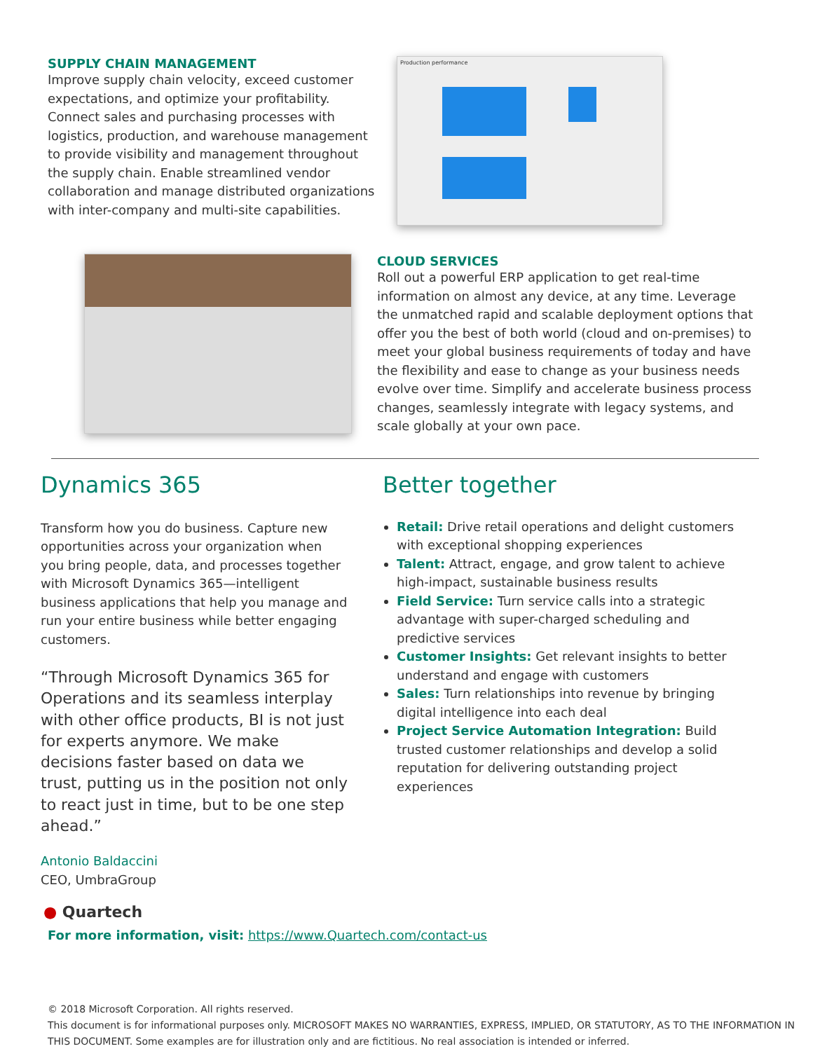SUPPLY CHAIN MANAGEMENT
Improve supply chain velocity, exceed customer expectations, and optimize your profitability. Connect sales and purchasing processes with logistics, production, and warehouse management to provide visibility and management throughout the supply chain. Enable streamlined vendor collaboration and manage distributed organizations with inter-company and multi-site capabilities.
Production performance
CLOUD SERVICES
Roll out a powerful ERP application to get real-time information on almost any device, at any time. Leverage the unmatched rapid and scalable deployment options that offer you the best of both world (cloud and on-premises) to meet your global business requirements of today and have the flexibility and ease to change as your business needs evolve over time. Simplify and accelerate business process changes, seamlessly integrate with legacy systems, and scale globally at your own pace.
Dynamics 365
Transform how you do business. Capture new opportunities across your organization when you bring people, data, and processes together with Microsoft Dynamics 365—intelligent business applications that help you manage and run your entire business while better engaging customers.
“Through Microsoft Dynamics 365 for Operations and its seamless interplay with other office products, BI is not just for experts anymore. We make decisions faster based on data we trust, putting us in the position not only to react just in time, but to be one step ahead.”
Antonio Baldaccini
CEO, UmbraGroup
Better together
Retail: Drive retail operations and delight customers with exceptional shopping experiences
Talent: Attract, engage, and grow talent to achieve high-impact, sustainable business results
Field Service: Turn service calls into a strategic advantage with super-charged scheduling and predictive services
Customer Insights: Get relevant insights to better understand and engage with customers
Sales: Turn relationships into revenue by bringing digital intelligence into each deal
Project Service Automation Integration: Build trusted customer relationships and develop a solid reputation for delivering outstanding project experiences
● Quartech
For more information, visit: https://www.Quartech.com/contact-us
© 2018 Microsoft Corporation. All rights reserved.
This document is for informational purposes only. MICROSOFT MAKES NO WARRANTIES, EXPRESS, IMPLIED, OR STATUTORY, AS TO THE INFORMATION IN THIS DOCUMENT. Some examples are for illustration only and are fictitious. No real association is intended or inferred.